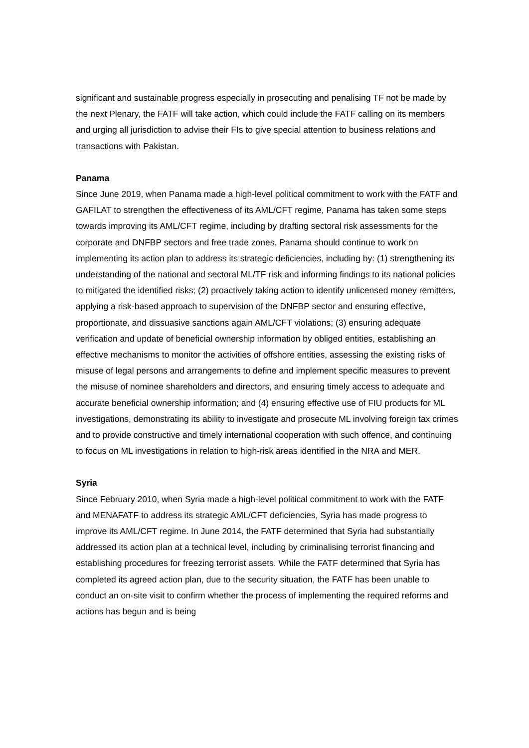significant and sustainable progress especially in prosecuting and penalising TF not be made by the next Plenary, the FATF will take action, which could include the FATF calling on its members and urging all jurisdiction to advise their FIs to give special attention to business relations and transactions with Pakistan.
Panama
Since June 2019, when Panama made a high-level political commitment to work with the FATF and GAFILAT to strengthen the effectiveness of its AML/CFT regime, Panama has taken some steps towards improving its AML/CFT regime, including by drafting sectoral risk assessments for the corporate and DNFBP sectors and free trade zones. Panama should continue to work on implementing its action plan to address its strategic deficiencies, including by: (1) strengthening its understanding of the national and sectoral ML/TF risk and informing findings to its national policies to mitigated the identified risks; (2) proactively taking action to identify unlicensed money remitters, applying a risk-based approach to supervision of the DNFBP sector and ensuring effective, proportionate, and dissuasive sanctions again AML/CFT violations; (3) ensuring adequate verification and update of beneficial ownership information by obliged entities, establishing an effective mechanisms to monitor the activities of offshore entities, assessing the existing risks of misuse of legal persons and arrangements to define and implement specific measures to prevent the misuse of nominee shareholders and directors, and ensuring timely access to adequate and accurate beneficial ownership information; and (4) ensuring effective use of FIU products for ML investigations, demonstrating its ability to investigate and prosecute ML involving foreign tax crimes and to provide constructive and timely international cooperation with such offence, and continuing to focus on ML investigations in relation to high-risk areas identified in the NRA and MER.
Syria
Since February 2010, when Syria made a high-level political commitment to work with the FATF and MENAFATF to address its strategic AML/CFT deficiencies, Syria has made progress to improve its AML/CFT regime. In June 2014, the FATF determined that Syria had substantially addressed its action plan at a technical level, including by criminalising terrorist financing and establishing procedures for freezing terrorist assets. While the FATF determined that Syria has completed its agreed action plan, due to the security situation, the FATF has been unable to conduct an on-site visit to confirm whether the process of implementing the required reforms and actions has begun and is being